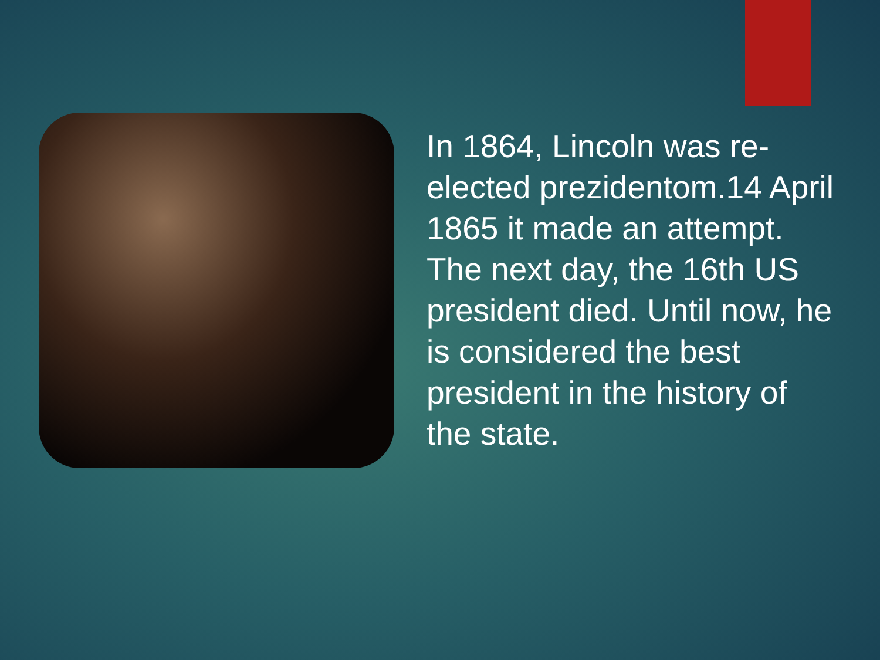In 1864, Lincoln was re-elected prezidentom.14 April 1865 it made an attempt.
The next day, the 16th US president died. Until now, he is considered the best president in the history of the state.